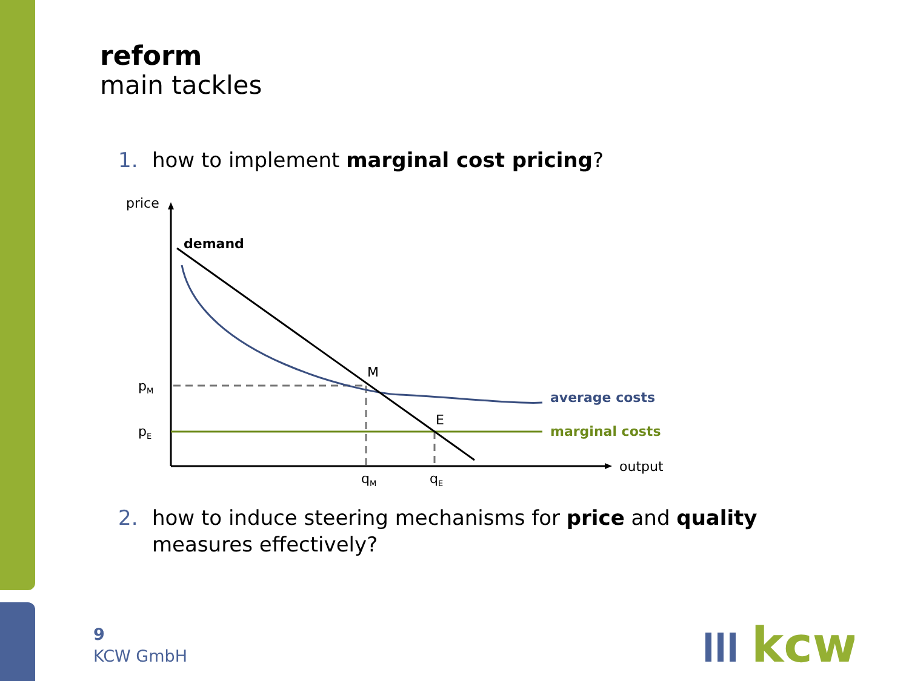reform
main tackles
1. how to implement marginal cost pricing?
price
output
demand
M
E
pM
pE
qM
qE
average costs
marginal costs
2. how to induce steering mechanisms for price and quality
measures effectively?
9
KCW GmbH
kcw